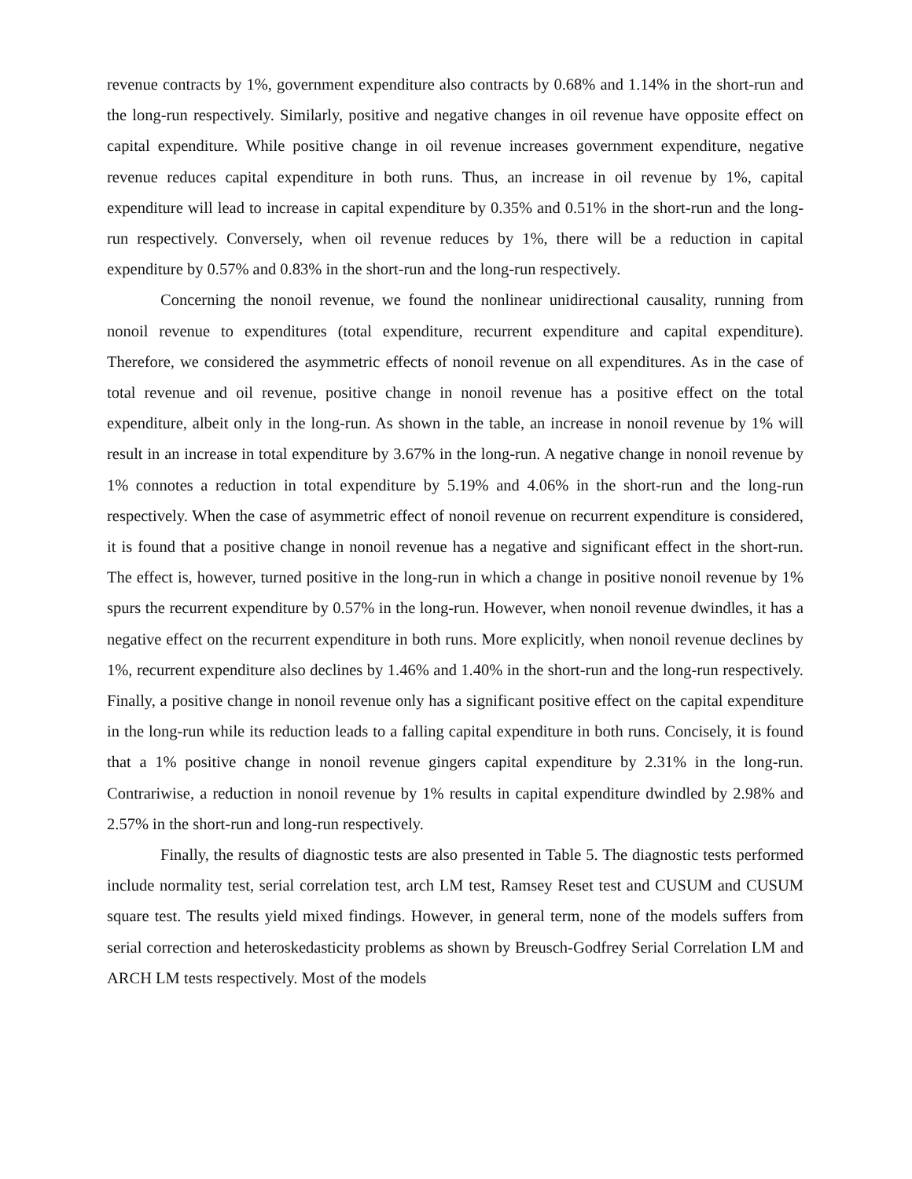revenue contracts by 1%, government expenditure also contracts by 0.68% and 1.14% in the short-run and the long-run respectively. Similarly, positive and negative changes in oil revenue have opposite effect on capital expenditure. While positive change in oil revenue increases government expenditure, negative revenue reduces capital expenditure in both runs. Thus, an increase in oil revenue by 1%, capital expenditure will lead to increase in capital expenditure by 0.35% and 0.51% in the short-run and the long-run respectively. Conversely, when oil revenue reduces by 1%, there will be a reduction in capital expenditure by 0.57% and 0.83% in the short-run and the long-run respectively.
Concerning the nonoil revenue, we found the nonlinear unidirectional causality, running from nonoil revenue to expenditures (total expenditure, recurrent expenditure and capital expenditure). Therefore, we considered the asymmetric effects of nonoil revenue on all expenditures. As in the case of total revenue and oil revenue, positive change in nonoil revenue has a positive effect on the total expenditure, albeit only in the long-run. As shown in the table, an increase in nonoil revenue by 1% will result in an increase in total expenditure by 3.67% in the long-run. A negative change in nonoil revenue by 1% connotes a reduction in total expenditure by 5.19% and 4.06% in the short-run and the long-run respectively. When the case of asymmetric effect of nonoil revenue on recurrent expenditure is considered, it is found that a positive change in nonoil revenue has a negative and significant effect in the short-run. The effect is, however, turned positive in the long-run in which a change in positive nonoil revenue by 1% spurs the recurrent expenditure by 0.57% in the long-run. However, when nonoil revenue dwindles, it has a negative effect on the recurrent expenditure in both runs. More explicitly, when nonoil revenue declines by 1%, recurrent expenditure also declines by 1.46% and 1.40% in the short-run and the long-run respectively. Finally, a positive change in nonoil revenue only has a significant positive effect on the capital expenditure in the long-run while its reduction leads to a falling capital expenditure in both runs. Concisely, it is found that a 1% positive change in nonoil revenue gingers capital expenditure by 2.31% in the long-run. Contrariwise, a reduction in nonoil revenue by 1% results in capital expenditure dwindled by 2.98% and 2.57% in the short-run and long-run respectively.
Finally, the results of diagnostic tests are also presented in Table 5. The diagnostic tests performed include normality test, serial correlation test, arch LM test, Ramsey Reset test and CUSUM and CUSUM square test. The results yield mixed findings. However, in general term, none of the models suffers from serial correction and heteroskedasticity problems as shown by Breusch-Godfrey Serial Correlation LM and ARCH LM tests respectively. Most of the models